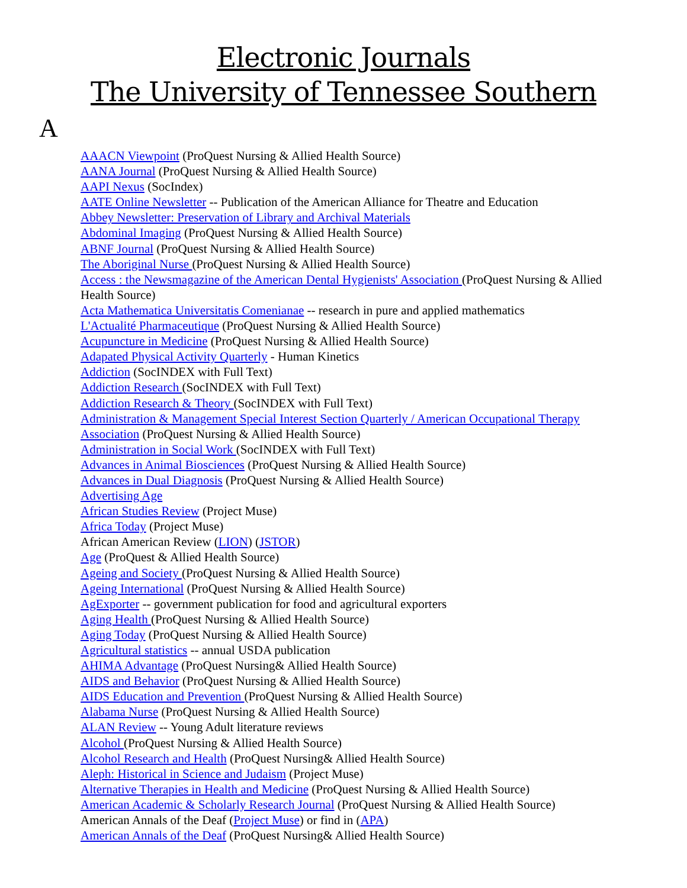Electronic Journals
The University of Tennessee Southern
A
AAACN Viewpoint (ProQuest Nursing & Allied Health Source)
AANA Journal (ProQuest Nursing & Allied Health Source)
AAPI Nexus (SocIndex)
AATE Online Newsletter -- Publication of the American Alliance for Theatre and Education
Abbey Newsletter: Preservation of Library and Archival Materials
Abdominal Imaging (ProQuest Nursing & Allied Health Source)
ABNF Journal (ProQuest Nursing & Allied Health Source)
The Aboriginal Nurse (ProQuest Nursing & Allied Health Source)
Access : the Newsmagazine of the American Dental Hygienists' Association (ProQuest Nursing & Allied Health Source)
Acta Mathematica Universitatis Comenianae -- research in pure and applied mathematics
L'Actualité Pharmaceutique (ProQuest Nursing & Allied Health Source)
Acupuncture in Medicine (ProQuest Nursing & Allied Health Source)
Adapated Physical Activity Quarterly - Human Kinetics
Addiction (SocINDEX with Full Text)
Addiction Research (SocINDEX with Full Text)
Addiction Research & Theory (SocINDEX with Full Text)
Administration & Management Special Interest Section Quarterly / American Occupational Therapy Association (ProQuest Nursing & Allied Health Source)
Administration in Social Work (SocINDEX with Full Text)
Advances in Animal Biosciences (ProQuest Nursing & Allied Health Source)
Advances in Dual Diagnosis (ProQuest Nursing & Allied Health Source)
Advertising Age
African Studies Review (Project Muse)
Africa Today (Project Muse)
African American Review (LION) (JSTOR)
Age (ProQuest & Allied Health Source)
Ageing and Society (ProQuest Nursing & Allied Health Source)
Ageing International (ProQuest Nursing & Allied Health Source)
AgExporter -- government publication for food and agricultural exporters
Aging Health (ProQuest Nursing & Allied Health Source)
Aging Today (ProQuest Nursing & Allied Health Source)
Agricultural statistics -- annual USDA publication
AHIMA Advantage (ProQuest Nursing& Allied Health Source)
AIDS and Behavior (ProQuest Nursing & Allied Health Source)
AIDS Education and Prevention (ProQuest Nursing & Allied Health Source)
Alabama Nurse (ProQuest Nursing & Allied Health Source)
ALAN Review -- Young Adult literature reviews
Alcohol (ProQuest Nursing & Allied Health Source)
Alcohol Research and Health (ProQuest Nursing& Allied Health Source)
Aleph: Historical in Science and Judaism (Project Muse)
Alternative Therapies in Health and Medicine (ProQuest Nursing & Allied Health Source)
American Academic & Scholarly Research Journal (ProQuest Nursing & Allied Health Source)
American Annals of the Deaf (Project Muse) or find in (APA)
American Annals of the Deaf (ProQuest Nursing& Allied Health Source)